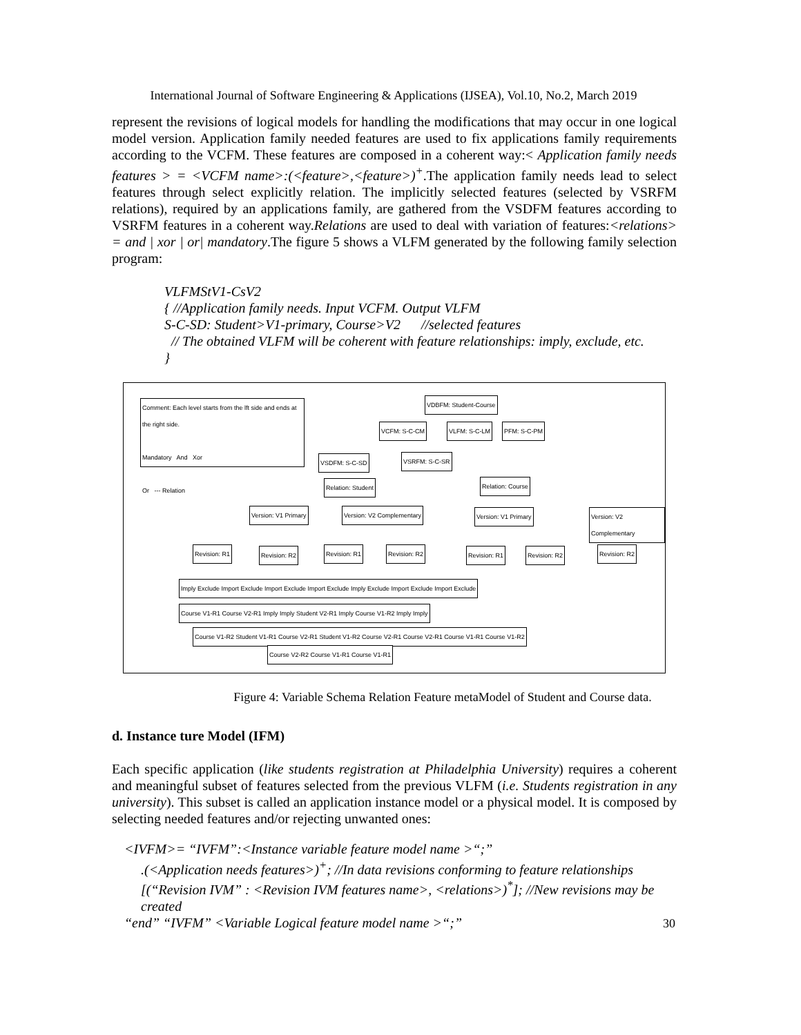International Journal of Software Engineering & Applications (IJSEA), Vol.10, No.2, March 2019
represent the revisions of logical models for handling the modifications that may occur in one logical model version. Application family needed features are used to fix applications family requirements according to the VCFM. These features are composed in a coherent way:< Application family needs features > = <VCFM name>:(<feature>,<feature>)<sup>+</sup>.The application family needs lead to select features through select explicitly relation. The implicitly selected features (selected by VSRFM relations), required by an applications family, are gathered from the VSDFM features according to VSRFM features in a coherent way.Relations are used to deal with variation of features:<relations> = and | xor | or| mandatory.The figure 5 shows a VLFM generated by the following family selection program:
VLFMStV1-CsV2
{ //Application family needs. Input VCFM. Output VLFM
S-C-SD: Student>V1-primary, Course>V2 //selected features
// The obtained VLFM will be coherent with feature relationships: imply, exclude, etc.
}
Comment: Each level starts from the lft side and ends at the right side.
Mandatory And Xor
Or --- Relation
VDBFM: Student-Course
VCFM: S-C-CM VLFM: S-C-LM PFM: S-C-PM
VSDFM: S-C-SD VSRFM: S-C-SR
Relation: Student Relation: Course
Version: V1 Primary Version: V2 Complementary Version: V1 Primary Version: V2 Complementary
Revision: R1 Revision: R2 Revision: R1 Revision: R2 Revision: R1 Revision: R2 Revision: R2
Imply Exclude Import Exclude Import Exclude Import Exclude Imply Exclude Import Exclude Import Exclude
Course V1-R1 Course V2-R1 Imply Imply Student V2-R1 Imply Course V1-R2 Imply Imply
Course V1-R2 Student V1-R1 Course V2-R1 Student V1-R2 Course V2-R1 Course V2-R1 Course V1-R1 Course V1-R2
Course V2-R2 Course V1-R1 Course V1-R1
Figure 4: Variable Schema Relation Feature metaModel of Student and Course data.
d. Instance ture Model (IFM)
Each specific application (like students registration at Philadelphia University) requires a coherent and meaningful subset of features selected from the previous VLFM (i.e. Students registration in any university). This subset is called an application instance model or a physical model. It is composed by selecting needed features and/or rejecting unwanted ones:
<IVFM>= “IVFM”:<Instance variable feature model name >“;”
.(<Application needs features>)<sup>+</sup>; //In data revisions conforming to feature relationships [(“Revision IVM” : <Revision IVM features name>, <relations>)<sup>*</sup>]; //New revisions may be created
“end” “IVFM” <Variable Logical feature model name >“;”
30